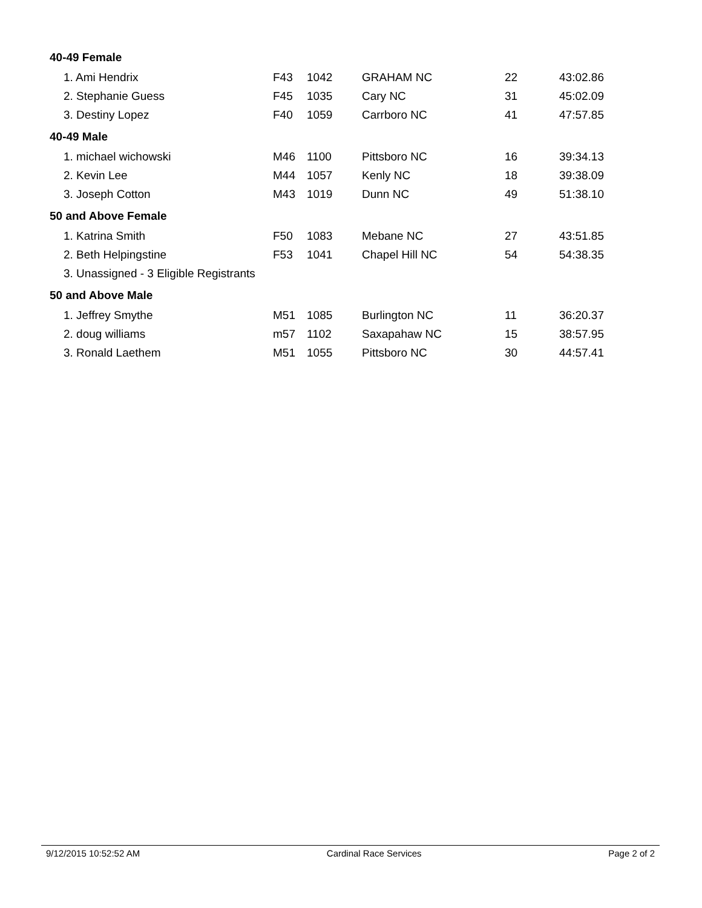| 40-49 Female | | | | | |
| 1. Ami Hendrix | F43 | 1042 | GRAHAM NC | 22 | 43:02.86 |
| 2. Stephanie Guess | F45 | 1035 | Cary NC | 31 | 45:02.09 |
| 3. Destiny Lopez | F40 | 1059 | Carrboro NC | 41 | 47:57.85 |
| 40-49 Male | | | | | |
| 1. michael wichowski | M46 | 1100 | Pittsboro NC | 16 | 39:34.13 |
| 2. Kevin Lee | M44 | 1057 | Kenly NC | 18 | 39:38.09 |
| 3. Joseph Cotton | M43 | 1019 | Dunn NC | 49 | 51:38.10 |
| 50 and Above Female | | | | | |
| 1. Katrina Smith | F50 | 1083 | Mebane NC | 27 | 43:51.85 |
| 2. Beth Helpingstine | F53 | 1041 | Chapel Hill NC | 54 | 54:38.35 |
| 3. Unassigned - 3 Eligible Registrants | | | | | |
| 50 and Above Male | | | | | |
| 1. Jeffrey Smythe | M51 | 1085 | Burlington NC | 11 | 36:20.37 |
| 2. doug williams | m57 | 1102 | Saxapahaw NC | 15 | 38:57.95 |
| 3. Ronald Laethem | M51 | 1055 | Pittsboro NC | 30 | 44:57.41 |
9/12/2015 10:52:52 AM Cardinal Race Services Page 2 of 2